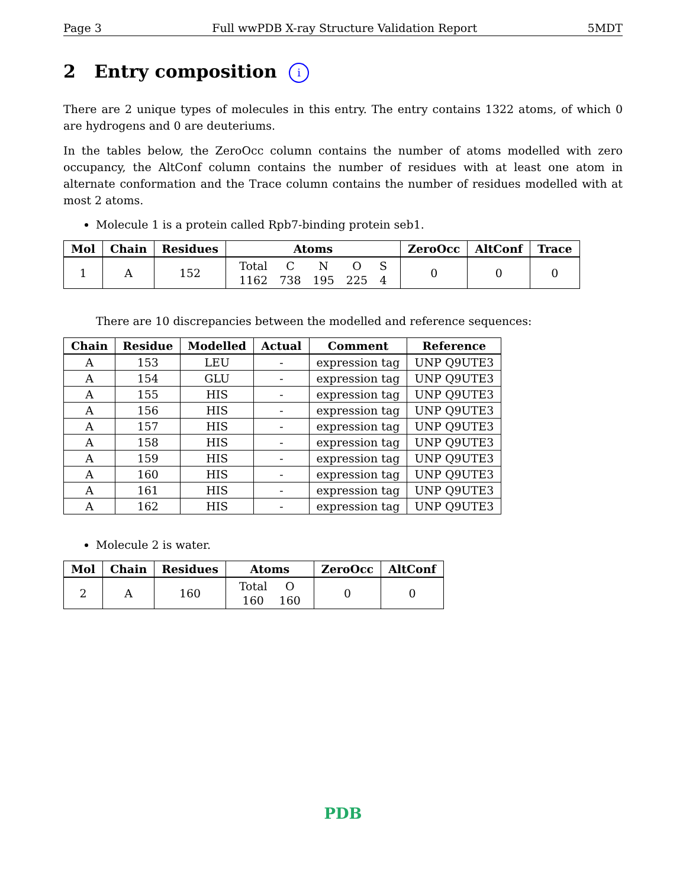Page 3 Full wwPDB X-ray Structure Validation Report 5MDT
2 Entry composition i
There are 2 unique types of molecules in this entry. The entry contains 1322 atoms, of which 0 are hydrogens and 0 are deuteriums.
In the tables below, the ZeroOcc column contains the number of atoms modelled with zero occupancy, the AltConf column contains the number of residues with at least one atom in alternate conformation and the Trace column contains the number of residues modelled with at most 2 atoms.
Molecule 1 is a protein called Rpb7-binding protein seb1.
| Mol | Chain | Residues | Atoms | ZeroOcc | AltConf | Trace |
| --- | --- | --- | --- | --- | --- | --- |
| 1 | A | 152 | / Total / C / N / O / S / / 1162 / 738 / 195 / 225 / 4 / | 0 | 0 | 0 |
There are 10 discrepancies between the modelled and reference sequences:
| Chain | Residue | Modelled | Actual | Comment | Reference |
| --- | --- | --- | --- | --- | --- |
| A | 153 | LEU | - | expression tag | UNP Q9UTE3 |
| A | 154 | GLU | - | expression tag | UNP Q9UTE3 |
| A | 155 | HIS | - | expression tag | UNP Q9UTE3 |
| A | 156 | HIS | - | expression tag | UNP Q9UTE3 |
| A | 157 | HIS | - | expression tag | UNP Q9UTE3 |
| A | 158 | HIS | - | expression tag | UNP Q9UTE3 |
| A | 159 | HIS | - | expression tag | UNP Q9UTE3 |
| A | 160 | HIS | - | expression tag | UNP Q9UTE3 |
| A | 161 | HIS | - | expression tag | UNP Q9UTE3 |
| A | 162 | HIS | - | expression tag | UNP Q9UTE3 |
Molecule 2 is water.
| Mol | Chain | Residues | Atoms | ZeroOcc | AltConf |
| --- | --- | --- | --- | --- | --- |
| 2 | A | 160 | / Total / O / / 160 / 160 / | 0 | 0 |
PDB